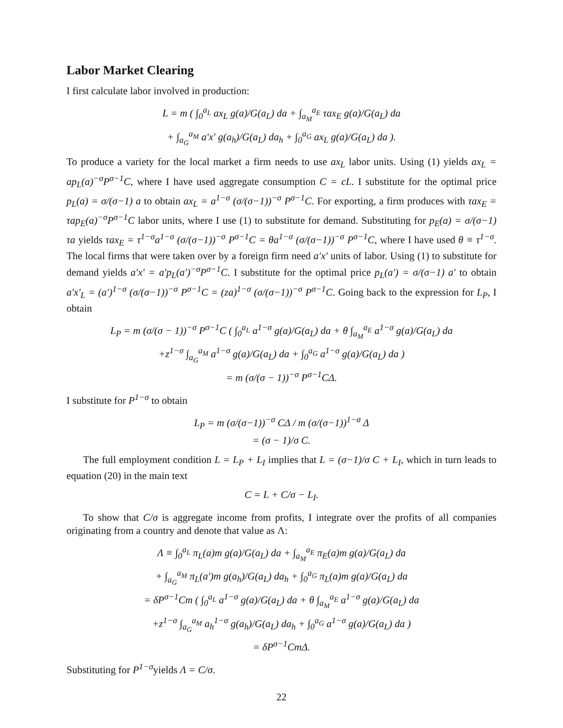Labor Market Clearing
I first calculate labor involved in production:
L = m ( ∫<sub>0</sub><sup>a<sub>L</sub></sup> ax<sub>L</sub> g(a)/G(a<sub>L</sub>) da + ∫<sub>a<sub>M</sub></sub><sup>a<sub>E</sub></sup> τax<sub>E</sub> g(a)/G(a<sub>L</sub>) da
+ ∫<sub>a<sub>G</sub></sub><sup>a<sub>M</sub></sup> a′x′ g(a<sub>h</sub>)/G(a<sub>L</sub>) da<sub>h</sub> + ∫<sub>0</sub><sup>a<sub>G</sub></sup> ax<sub>L</sub> g(a)/G(a<sub>L</sub>) da ).
To produce a variety for the local market a firm needs to use ax<sub>L</sub> labor units. Using (1) yields ax<sub>L</sub> = ap<sub>L</sub>(a)<sup>−σ</sup>P<sup>σ−1</sup>C, where I have used aggregate consumption C = cL. I substitute for the optimal price p<sub>L</sub>(a) = σ/(σ−1) a to obtain ax<sub>L</sub> = a<sup>1−σ</sup> (σ/(σ−1))<sup>−σ</sup> P<sup>σ−1</sup>C. For exporting, a firm produces with τax<sub>E</sub> = τap<sub>E</sub>(a)<sup>−σ</sup>P<sup>σ−1</sup>C labor units, where I use (1) to substitute for demand. Substituting for p<sub>E</sub>(a) = σ/(σ−1) τa yields τax<sub>E</sub> = τ<sup>1−σ</sup>a<sup>1−σ</sup> (σ/(σ−1))<sup>−σ</sup> P<sup>σ−1</sup>C = θa<sup>1−σ</sup> (σ/(σ−1))<sup>−σ</sup> P<sup>σ−1</sup>C, where I have used θ ≡ τ<sup>1−σ</sup>. The local firms that were taken over by a foreign firm need a′x′ units of labor. Using (1) to substitute for demand yields a′x′ = a′p<sub>L</sub>(a′)<sup>−σ</sup>P<sup>σ−1</sup>C. I substitute for the optimal price p<sub>L</sub>(a′) = σ/(σ−1) a′ to obtain a′x′<sub>L</sub> = (a′)<sup>1−σ</sup> (σ/(σ−1))<sup>−σ</sup> P<sup>σ−1</sup>C = (za)<sup>1−σ</sup> (σ/(σ−1))<sup>−σ</sup> P<sup>σ−1</sup>C. Going back to the expression for L<sub>P</sub>, I obtain
L<sub>P</sub> = m (σ/(σ − 1))<sup>−σ</sup> P<sup>σ−1</sup>C ( ∫<sub>0</sub><sup>a<sub>L</sub></sup> a<sup>1−σ</sup> g(a)/G(a<sub>L</sub>) da + θ ∫<sub>a<sub>M</sub></sub><sup>a<sub>E</sub></sup> a<sup>1−σ</sup> g(a)/G(a<sub>L</sub>) da
+z<sup>1−σ</sup> ∫<sub>a<sub>G</sub></sub><sup>a<sub>M</sub></sup> a<sup>1−σ</sup> g(a)/G(a<sub>L</sub>) da + ∫<sub>0</sub><sup>a<sub>G</sub></sup> a<sup>1−σ</sup> g(a)/G(a<sub>L</sub>) da )
= m (σ/(σ − 1))<sup>−σ</sup> P<sup>σ−1</sup>CΔ.
I substitute for P<sup>1−σ</sup> to obtain
L<sub>P</sub> = m (σ/(σ−1))<sup>−σ</sup> CΔ / m (σ/(σ−1))<sup>1−σ</sup> Δ
= (σ − 1)/σ C.
The full employment condition L = L<sub>P</sub> + L<sub>I</sub> implies that L = (σ−1)/σ C + L<sub>I</sub>, which in turn leads to equation (20) in the main text
C = L + C/σ − L<sub>I</sub>.
To show that C/σ is aggregate income from profits, I integrate over the profits of all companies originating from a country and denote that value as Λ:
Λ ≡ ∫<sub>0</sub><sup>a<sub>L</sub></sup> π<sub>L</sub>(a)m g(a)/G(a<sub>L</sub>) da + ∫<sub>a<sub>M</sub></sub><sup>a<sub>E</sub></sup> π<sub>E</sub>(a)m g(a)/G(a<sub>L</sub>) da
+ ∫<sub>a<sub>G</sub></sub><sup>a<sub>M</sub></sup> π<sub>L</sub>(a′)m g(a<sub>h</sub>)/G(a<sub>L</sub>) da<sub>h</sub> + ∫<sub>0</sub><sup>a<sub>G</sub></sup> π<sub>L</sub>(a)m g(a)/G(a<sub>L</sub>) da
= δP<sup>σ−1</sup>Cm ( ∫<sub>0</sub><sup>a<sub>L</sub></sup> a<sup>1−σ</sup> g(a)/G(a<sub>L</sub>) da + θ ∫<sub>a<sub>M</sub></sub><sup>a<sub>E</sub></sup> a<sup>1−σ</sup> g(a)/G(a<sub>L</sub>) da
+z<sup>1−σ</sup> ∫<sub>a<sub>G</sub></sub><sup>a<sub>M</sub></sup> a<sub>h</sub><sup>1−σ</sup> g(a<sub>h</sub>)/G(a<sub>L</sub>) da<sub>h</sub> + ∫<sub>0</sub><sup>a<sub>G</sub></sup> a<sup>1−σ</sup> g(a)/G(a<sub>L</sub>) da )
= δP<sup>σ−1</sup>CmΔ.
Substituting for P<sup>1−σ</sup>yields Λ = C/σ.
22